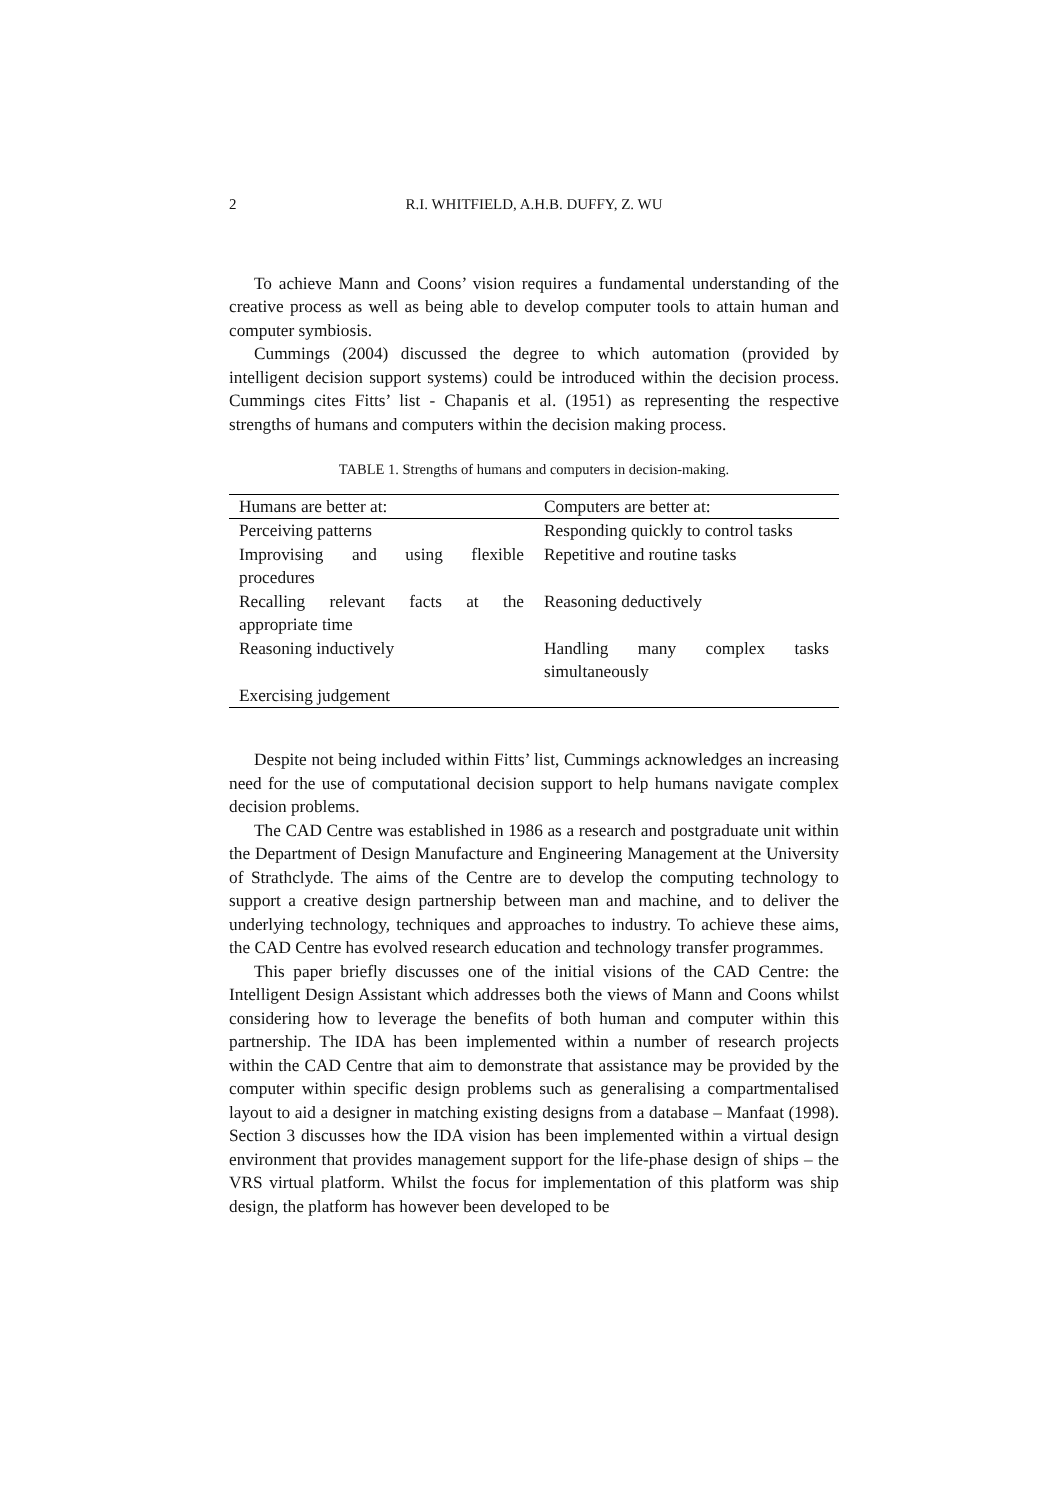2 R.I. WHITFIELD, A.H.B. DUFFY, Z. WU
To achieve Mann and Coons’ vision requires a fundamental understanding of the creative process as well as being able to develop computer tools to attain human and computer symbiosis.
Cummings (2004) discussed the degree to which automation (provided by intelligent decision support systems) could be introduced within the decision process. Cummings cites Fitts’ list - Chapanis et al. (1951) as representing the respective strengths of humans and computers within the decision making process.
TABLE 1. Strengths of humans and computers in decision-making.
| Humans are better at: | Computers are better at: |
| --- | --- |
| Perceiving patterns | Responding quickly to control tasks |
| Improvising and using flexible procedures | Repetitive and routine tasks |
| Recalling relevant facts at the appropriate time | Reasoning deductively |
| Reasoning inductively | Handling many complex tasks simultaneously |
| Exercising judgement | |
Despite not being included within Fitts’ list, Cummings acknowledges an increasing need for the use of computational decision support to help humans navigate complex decision problems.
The CAD Centre was established in 1986 as a research and postgraduate unit within the Department of Design Manufacture and Engineering Management at the University of Strathclyde. The aims of the Centre are to develop the computing technology to support a creative design partnership between man and machine, and to deliver the underlying technology, techniques and approaches to industry. To achieve these aims, the CAD Centre has evolved research education and technology transfer programmes.
This paper briefly discusses one of the initial visions of the CAD Centre: the Intelligent Design Assistant which addresses both the views of Mann and Coons whilst considering how to leverage the benefits of both human and computer within this partnership. The IDA has been implemented within a number of research projects within the CAD Centre that aim to demonstrate that assistance may be provided by the computer within specific design problems such as generalising a compartmentalised layout to aid a designer in matching existing designs from a database – Manfaat (1998). Section 3 discusses how the IDA vision has been implemented within a virtual design environment that provides management support for the life-phase design of ships – the VRS virtual platform. Whilst the focus for implementation of this platform was ship design, the platform has however been developed to be